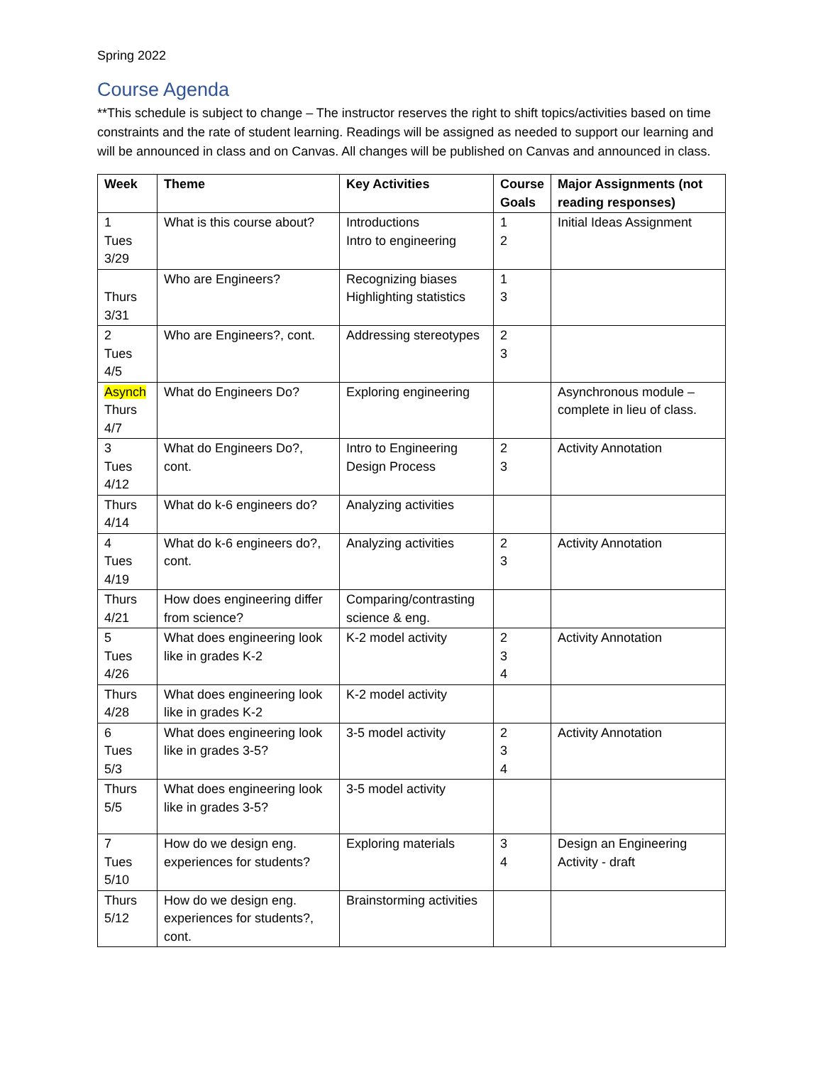Spring 2022
Course Agenda
**This schedule is subject to change – The instructor reserves the right to shift topics/activities based on time constraints and the rate of student learning. Readings will be assigned as needed to support our learning and will be announced in class and on Canvas. All changes will be published on Canvas and announced in class.
| Week | Theme | Key Activities | Course Goals | Major Assignments (not reading responses) |
| --- | --- | --- | --- | --- |
| 1 Tues 3/29 | What is this course about? | Introductions Intro to engineering | 1 2 | Initial Ideas Assignment |
| Thurs 3/31 | Who are Engineers? | Recognizing biases Highlighting statistics | 1 3 | |
| 2 Tues 4/5 | Who are Engineers?, cont. | Addressing stereotypes | 2 3 | |
| Asynch Thurs 4/7 | What do Engineers Do? | Exploring engineering | | Asynchronous module – complete in lieu of class. |
| 3 Tues 4/12 | What do Engineers Do?, cont. | Intro to Engineering Design Process | 2 3 | Activity Annotation |
| Thurs 4/14 | What do k-6 engineers do? | Analyzing activities | | |
| 4 Tues 4/19 | What do k-6 engineers do?, cont. | Analyzing activities | 2 3 | Activity Annotation |
| Thurs 4/21 | How does engineering differ from science? | Comparing/contrasting science & eng. | | |
| 5 Tues 4/26 | What does engineering look like in grades K-2 | K-2 model activity | 2 3 4 | Activity Annotation |
| Thurs 4/28 | What does engineering look like in grades K-2 | K-2 model activity | | |
| 6 Tues 5/3 | What does engineering look like in grades 3-5? | 3-5 model activity | 2 3 4 | Activity Annotation |
| Thurs 5/5 | What does engineering look like in grades 3-5? | 3-5 model activity | | |
| 7 Tues 5/10 | How do we design eng. experiences for students? | Exploring materials | 3 4 | Design an Engineering Activity - draft |
| Thurs 5/12 | How do we design eng. experiences for students?, cont. | Brainstorming activities | | |